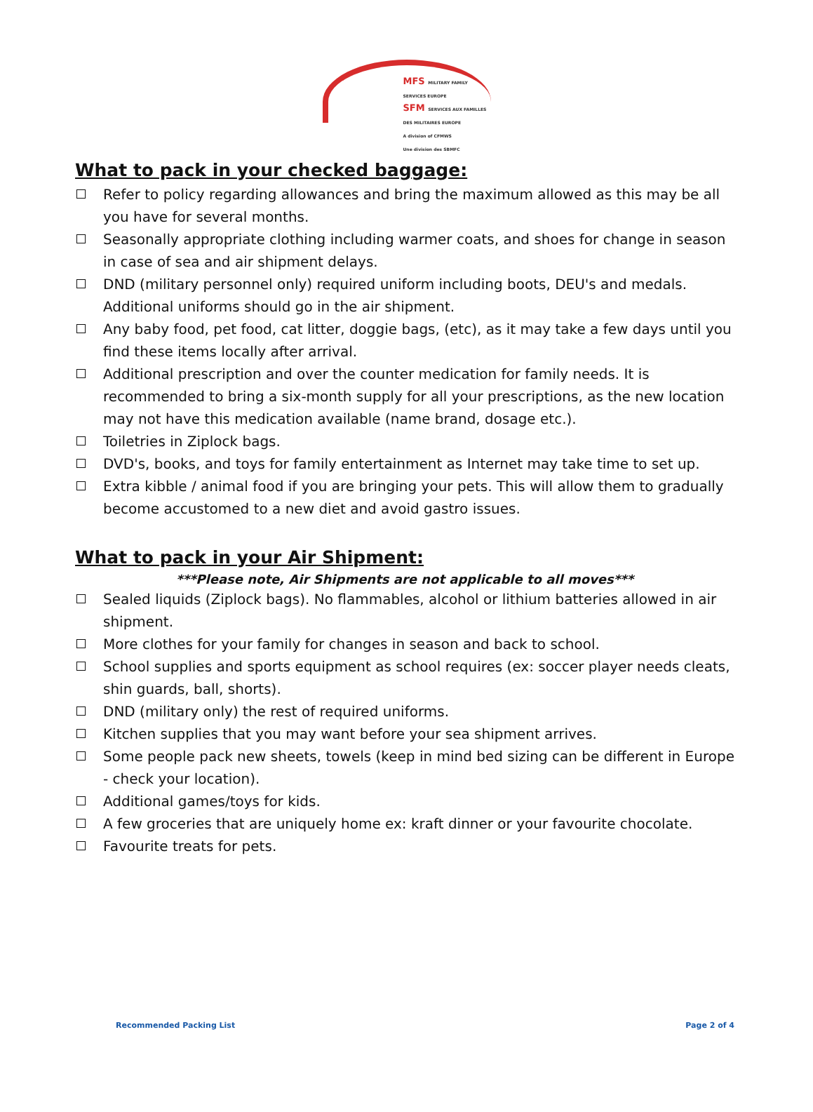MFS MILITARY FAMILY SERVICES EUROPE
SFM SERVICES AUX FAMILLES DES MILITAIRES EUROPE
A division of CFMWS
Une division des SBMFC
What to pack in your checked baggage:
Refer to policy regarding allowances and bring the maximum allowed as this may be all you have for several months.
Seasonally appropriate clothing including warmer coats, and shoes for change in season in case of sea and air shipment delays.
DND (military personnel only) required uniform including boots, DEU's and medals. Additional uniforms should go in the air shipment.
Any baby food, pet food, cat litter, doggie bags, (etc), as it may take a few days until you find these items locally after arrival.
Additional prescription and over the counter medication for family needs. It is recommended to bring a six-month supply for all your prescriptions, as the new location may not have this medication available (name brand, dosage etc.).
Toiletries in Ziplock bags.
DVD's, books, and toys for family entertainment as Internet may take time to set up.
Extra kibble / animal food if you are bringing your pets. This will allow them to gradually become accustomed to a new diet and avoid gastro issues.
What to pack in your Air Shipment:
***Please note, Air Shipments are not applicable to all moves***
Sealed liquids (Ziplock bags). No flammables, alcohol or lithium batteries allowed in air shipment.
More clothes for your family for changes in season and back to school.
School supplies and sports equipment as school requires (ex: soccer player needs cleats, shin guards, ball, shorts).
DND (military only) the rest of required uniforms.
Kitchen supplies that you may want before your sea shipment arrives.
Some people pack new sheets, towels (keep in mind bed sizing can be different in Europe - check your location).
Additional games/toys for kids.
A few groceries that are uniquely home ex: kraft dinner or your favourite chocolate.
Favourite treats for pets.
Recommended Packing List Page 2 of 4